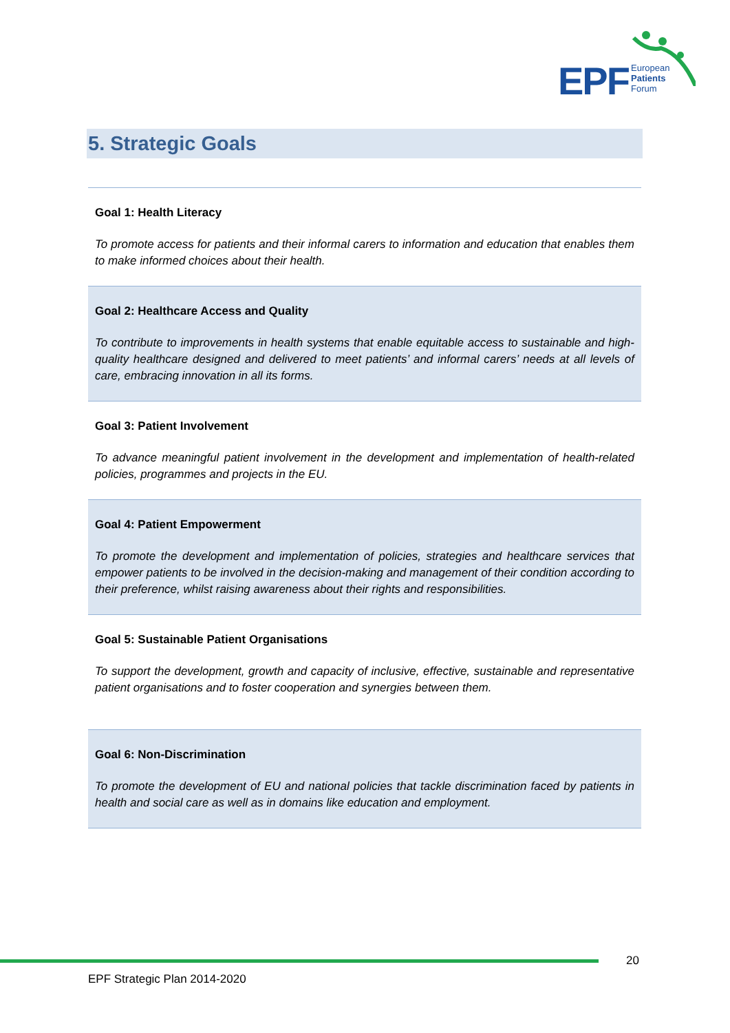EPF
European
Patients
Forum
5. Strategic Goals
Goal 1: Health Literacy
To promote access for patients and their informal carers to information and education that enables them to make informed choices about their health.
Goal 2: Healthcare Access and Quality
To contribute to improvements in health systems that enable equitable access to sustainable and high-quality healthcare designed and delivered to meet patients’ and informal carers’ needs at all levels of care, embracing innovation in all its forms.
Goal 3: Patient Involvement
To advance meaningful patient involvement in the development and implementation of health-related policies, programmes and projects in the EU.
Goal 4: Patient Empowerment
To promote the development and implementation of policies, strategies and healthcare services that empower patients to be involved in the decision-making and management of their condition according to their preference, whilst raising awareness about their rights and responsibilities.
Goal 5: Sustainable Patient Organisations
To support the development, growth and capacity of inclusive, effective, sustainable and representative patient organisations and to foster cooperation and synergies between them.
Goal 6: Non-Discrimination
To promote the development of EU and national policies that tackle discrimination faced by patients in health and social care as well as in domains like education and employment.
20
EPF Strategic Plan 2014-2020